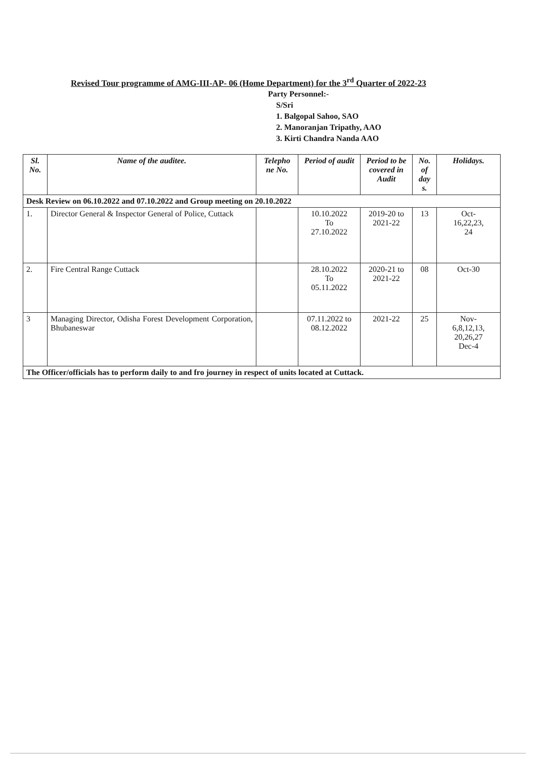Revised Tour programme of AMG-III-AP- 06 (Home Department) for the 3<sup>rd</sup> Quarter of 2022-23
Party Personnel:-
S/Sri
1. Balgopal Sahoo, SAO
2. Manoranjan Tripathy, AAO
3. Kirti Chandra Nanda AAO
| Sl. No. | Name of the auditee. | Telepho ne No. | Period of audit | Period to be covered in Audit | No. of day s. | Holidays. |
| --- | --- | --- | --- | --- | --- | --- |
| Desk Review on 06.10.2022 and 07.10.2022 and Group meeting on 20.10.2022 | | | | | | |
| 1. | Director General & Inspector General of Police, Cuttack | | 10.10.2022 To 27.10.2022 | 2019-20 to 2021-22 | 13 | Oct- 16,22,23, 24 |
| 2. | Fire Central Range Cuttack | | 28.10.2022 To 05.11.2022 | 2020-21 to 2021-22 | 08 | Oct-30 |
| 3 | Managing Director, Odisha Forest Development Corporation, Bhubaneswar | | 07.11.2022 to 08.12.2022 | 2021-22 | 25 | Nov- 6,8,12,13, 20,26,27 Dec-4 |
| The Officer/officials has to perform daily to and fro journey in respect of units located at Cuttack. | | | | | | |